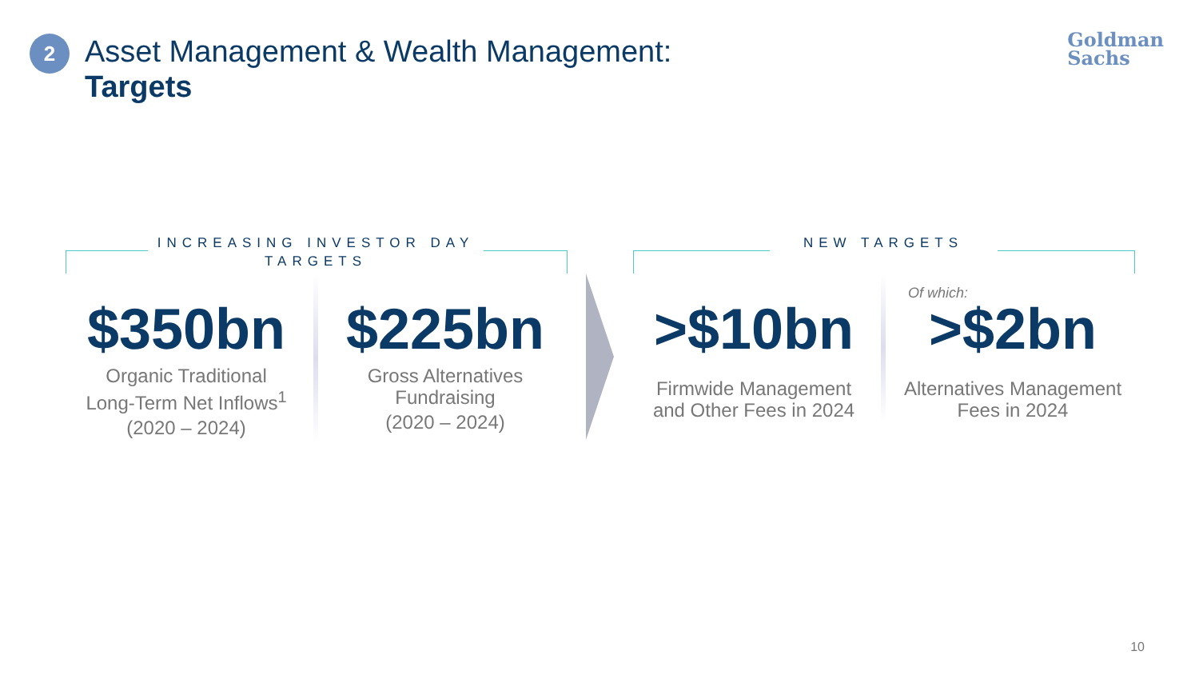2
Asset Management & Wealth Management:
Targets
Goldman
Sachs
INCREASING INVESTOR DAY TARGETS
$350bn
Organic Traditional
Long-Term Net Inflows<sup>1</sup>
(2020 – 2024)
$225bn
Gross Alternatives
Fundraising
(2020 – 2024)
NEW TARGETS
>$10bn
Firmwide Management
and Other Fees in 2024
Of which:
>$2bn
Alternatives Management
Fees in 2024
10